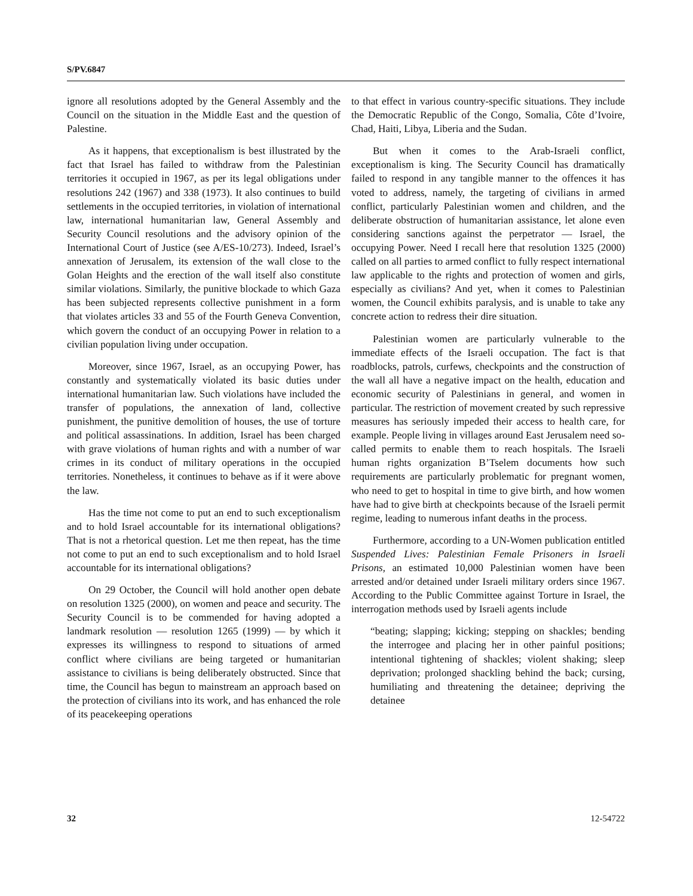S/PV.6847
ignore all resolutions adopted by the General Assembly and the Council on the situation in the Middle East and the question of Palestine.
As it happens, that exceptionalism is best illustrated by the fact that Israel has failed to withdraw from the Palestinian territories it occupied in 1967, as per its legal obligations under resolutions 242 (1967) and 338 (1973). It also continues to build settlements in the occupied territories, in violation of international law, international humanitarian law, General Assembly and Security Council resolutions and the advisory opinion of the International Court of Justice (see A/ES-10/273). Indeed, Israel’s annexation of Jerusalem, its extension of the wall close to the Golan Heights and the erection of the wall itself also constitute similar violations. Similarly, the punitive blockade to which Gaza has been subjected represents collective punishment in a form that violates articles 33 and 55 of the Fourth Geneva Convention, which govern the conduct of an occupying Power in relation to a civilian population living under occupation.
Moreover, since 1967, Israel, as an occupying Power, has constantly and systematically violated its basic duties under international humanitarian law. Such violations have included the transfer of populations, the annexation of land, collective punishment, the punitive demolition of houses, the use of torture and political assassinations. In addition, Israel has been charged with grave violations of human rights and with a number of war crimes in its conduct of military operations in the occupied territories. Nonetheless, it continues to behave as if it were above the law.
Has the time not come to put an end to such exceptionalism and to hold Israel accountable for its international obligations? That is not a rhetorical question. Let me then repeat, has the time not come to put an end to such exceptionalism and to hold Israel accountable for its international obligations?
On 29 October, the Council will hold another open debate on resolution 1325 (2000), on women and peace and security. The Security Council is to be commended for having adopted a landmark resolution — resolution 1265 (1999) — by which it expresses its willingness to respond to situations of armed conflict where civilians are being targeted or humanitarian assistance to civilians is being deliberately obstructed. Since that time, the Council has begun to mainstream an approach based on the protection of civilians into its work, and has enhanced the role of its peacekeeping operations
to that effect in various country-specific situations. They include the Democratic Republic of the Congo, Somalia, Côte d’Ivoire, Chad, Haiti, Libya, Liberia and the Sudan.
But when it comes to the Arab-Israeli conflict, exceptionalism is king. The Security Council has dramatically failed to respond in any tangible manner to the offences it has voted to address, namely, the targeting of civilians in armed conflict, particularly Palestinian women and children, and the deliberate obstruction of humanitarian assistance, let alone even considering sanctions against the perpetrator — Israel, the occupying Power. Need I recall here that resolution 1325 (2000) called on all parties to armed conflict to fully respect international law applicable to the rights and protection of women and girls, especially as civilians? And yet, when it comes to Palestinian women, the Council exhibits paralysis, and is unable to take any concrete action to redress their dire situation.
Palestinian women are particularly vulnerable to the immediate effects of the Israeli occupation. The fact is that roadblocks, patrols, curfews, checkpoints and the construction of the wall all have a negative impact on the health, education and economic security of Palestinians in general, and women in particular. The restriction of movement created by such repressive measures has seriously impeded their access to health care, for example. People living in villages around East Jerusalem need so-called permits to enable them to reach hospitals. The Israeli human rights organization B’Tselem documents how such requirements are particularly problematic for pregnant women, who need to get to hospital in time to give birth, and how women have had to give birth at checkpoints because of the Israeli permit regime, leading to numerous infant deaths in the process.
Furthermore, according to a UN-Women publication entitled Suspended Lives: Palestinian Female Prisoners in Israeli Prisons, an estimated 10,000 Palestinian women have been arrested and/or detained under Israeli military orders since 1967. According to the Public Committee against Torture in Israel, the interrogation methods used by Israeli agents include
“beating; slapping; kicking; stepping on shackles; bending the interrogee and placing her in other painful positions; intentional tightening of shackles; violent shaking; sleep deprivation; prolonged shackling behind the back; cursing, humiliating and threatening the detainee; depriving the detainee
32 12-54722